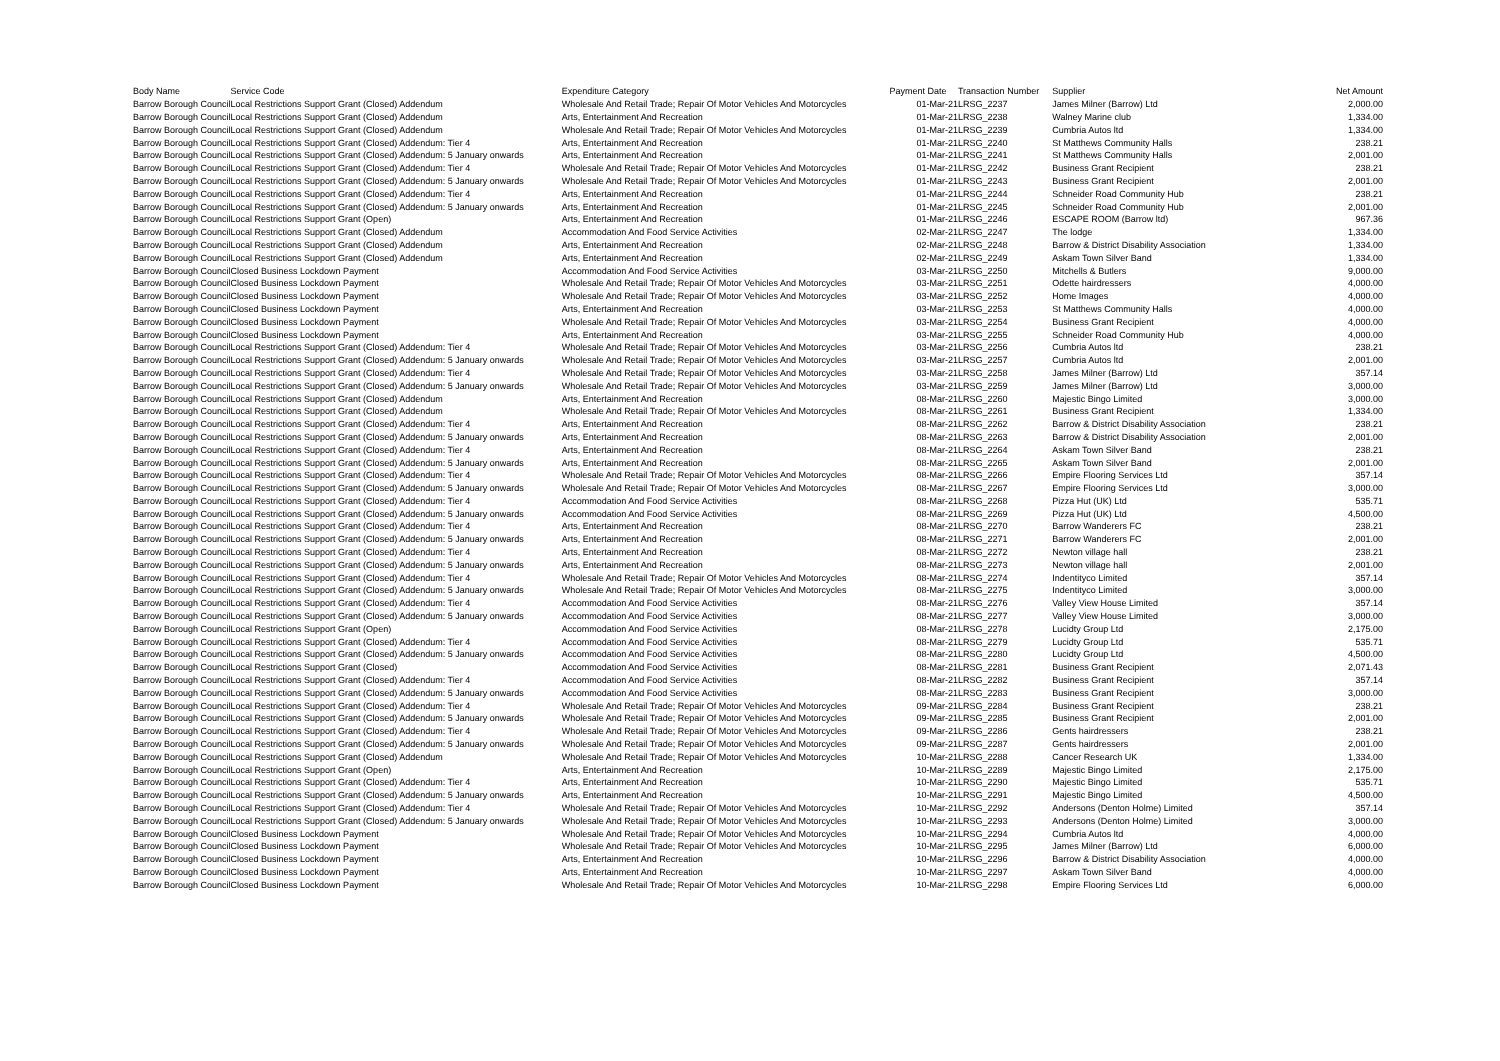| Body Name | Service Code | Expenditure Category | Payment Date | Transaction Number | Supplier | Net Amount |
| --- | --- | --- | --- | --- | --- | --- |
| Barrow Borough Council | Local Restrictions Support Grant (Closed) Addendum | Wholesale And Retail Trade; Repair Of Motor Vehicles And Motorcycles | 01-Mar-21 | LRSG_2237 | James Milner (Barrow) Ltd | 2,000.00 |
| Barrow Borough Council | Local Restrictions Support Grant (Closed) Addendum | Arts, Entertainment And Recreation | 01-Mar-21 | LRSG_2238 | Walney Marine club | 1,334.00 |
| Barrow Borough Council | Local Restrictions Support Grant (Closed) Addendum | Wholesale And Retail Trade; Repair Of Motor Vehicles And Motorcycles | 01-Mar-21 | LRSG_2239 | Cumbria Autos ltd | 1,334.00 |
| Barrow Borough Council | Local Restrictions Support Grant (Closed) Addendum: Tier 4 | Arts, Entertainment And Recreation | 01-Mar-21 | LRSG_2240 | St Matthews Community Halls | 238.21 |
| Barrow Borough Council | Local Restrictions Support Grant (Closed) Addendum: 5 January onwards | Arts, Entertainment And Recreation | 01-Mar-21 | LRSG_2241 | St Matthews Community Halls | 2,001.00 |
| Barrow Borough Council | Local Restrictions Support Grant (Closed) Addendum: Tier 4 | Wholesale And Retail Trade; Repair Of Motor Vehicles And Motorcycles | 01-Mar-21 | LRSG_2242 | Business Grant Recipient | 238.21 |
| Barrow Borough Council | Local Restrictions Support Grant (Closed) Addendum: 5 January onwards | Wholesale And Retail Trade; Repair Of Motor Vehicles And Motorcycles | 01-Mar-21 | LRSG_2243 | Business Grant Recipient | 2,001.00 |
| Barrow Borough Council | Local Restrictions Support Grant (Closed) Addendum: Tier 4 | Arts, Entertainment And Recreation | 01-Mar-21 | LRSG_2244 | Schneider Road Community Hub | 238.21 |
| Barrow Borough Council | Local Restrictions Support Grant (Closed) Addendum: 5 January onwards | Arts, Entertainment And Recreation | 01-Mar-21 | LRSG_2245 | Schneider Road Community Hub | 2,001.00 |
| Barrow Borough Council | Local Restrictions Support Grant (Open) | Arts, Entertainment And Recreation | 01-Mar-21 | LRSG_2246 | ESCAPE ROOM (Barrow ltd) | 967.36 |
| Barrow Borough Council | Local Restrictions Support Grant (Closed) Addendum | Accommodation And Food Service Activities | 02-Mar-21 | LRSG_2247 | The lodge | 1,334.00 |
| Barrow Borough Council | Local Restrictions Support Grant (Closed) Addendum | Arts, Entertainment And Recreation | 02-Mar-21 | LRSG_2248 | Barrow & District Disability Association | 1,334.00 |
| Barrow Borough Council | Local Restrictions Support Grant (Closed) Addendum | Arts, Entertainment And Recreation | 02-Mar-21 | LRSG_2249 | Askam Town Silver Band | 1,334.00 |
| Barrow Borough Council | Closed Business Lockdown Payment | Accommodation And Food Service Activities | 03-Mar-21 | LRSG_2250 | Mitchells & Butlers | 9,000.00 |
| Barrow Borough Council | Closed Business Lockdown Payment | Wholesale And Retail Trade; Repair Of Motor Vehicles And Motorcycles | 03-Mar-21 | LRSG_2251 | Odette hairdressers | 4,000.00 |
| Barrow Borough Council | Closed Business Lockdown Payment | Wholesale And Retail Trade; Repair Of Motor Vehicles And Motorcycles | 03-Mar-21 | LRSG_2252 | Home Images | 4,000.00 |
| Barrow Borough Council | Closed Business Lockdown Payment | Arts, Entertainment And Recreation | 03-Mar-21 | LRSG_2253 | St Matthews Community Halls | 4,000.00 |
| Barrow Borough Council | Closed Business Lockdown Payment | Wholesale And Retail Trade; Repair Of Motor Vehicles And Motorcycles | 03-Mar-21 | LRSG_2254 | Business Grant Recipient | 4,000.00 |
| Barrow Borough Council | Closed Business Lockdown Payment | Arts, Entertainment And Recreation | 03-Mar-21 | LRSG_2255 | Schneider Road Community Hub | 4,000.00 |
| Barrow Borough Council | Local Restrictions Support Grant (Closed) Addendum: Tier 4 | Wholesale And Retail Trade; Repair Of Motor Vehicles And Motorcycles | 03-Mar-21 | LRSG_2256 | Cumbria Autos ltd | 238.21 |
| Barrow Borough Council | Local Restrictions Support Grant (Closed) Addendum: 5 January onwards | Wholesale And Retail Trade; Repair Of Motor Vehicles And Motorcycles | 03-Mar-21 | LRSG_2257 | Cumbria Autos ltd | 2,001.00 |
| Barrow Borough Council | Local Restrictions Support Grant (Closed) Addendum: Tier 4 | Wholesale And Retail Trade; Repair Of Motor Vehicles And Motorcycles | 03-Mar-21 | LRSG_2258 | James Milner (Barrow) Ltd | 357.14 |
| Barrow Borough Council | Local Restrictions Support Grant (Closed) Addendum: 5 January onwards | Wholesale And Retail Trade; Repair Of Motor Vehicles And Motorcycles | 03-Mar-21 | LRSG_2259 | James Milner (Barrow) Ltd | 3,000.00 |
| Barrow Borough Council | Local Restrictions Support Grant (Closed) Addendum | Arts, Entertainment And Recreation | 08-Mar-21 | LRSG_2260 | Majestic Bingo Limited | 3,000.00 |
| Barrow Borough Council | Local Restrictions Support Grant (Closed) Addendum | Wholesale And Retail Trade; Repair Of Motor Vehicles And Motorcycles | 08-Mar-21 | LRSG_2261 | Business Grant Recipient | 1,334.00 |
| Barrow Borough Council | Local Restrictions Support Grant (Closed) Addendum: Tier 4 | Arts, Entertainment And Recreation | 08-Mar-21 | LRSG_2262 | Barrow & District Disability Association | 238.21 |
| Barrow Borough Council | Local Restrictions Support Grant (Closed) Addendum: 5 January onwards | Arts, Entertainment And Recreation | 08-Mar-21 | LRSG_2263 | Barrow & District Disability Association | 2,001.00 |
| Barrow Borough Council | Local Restrictions Support Grant (Closed) Addendum: Tier 4 | Arts, Entertainment And Recreation | 08-Mar-21 | LRSG_2264 | Askam Town Silver Band | 238.21 |
| Barrow Borough Council | Local Restrictions Support Grant (Closed) Addendum: 5 January onwards | Arts, Entertainment And Recreation | 08-Mar-21 | LRSG_2265 | Askam Town Silver Band | 2,001.00 |
| Barrow Borough Council | Local Restrictions Support Grant (Closed) Addendum: Tier 4 | Wholesale And Retail Trade; Repair Of Motor Vehicles And Motorcycles | 08-Mar-21 | LRSG_2266 | Empire Flooring Services Ltd | 357.14 |
| Barrow Borough Council | Local Restrictions Support Grant (Closed) Addendum: 5 January onwards | Wholesale And Retail Trade; Repair Of Motor Vehicles And Motorcycles | 08-Mar-21 | LRSG_2267 | Empire Flooring Services Ltd | 3,000.00 |
| Barrow Borough Council | Local Restrictions Support Grant (Closed) Addendum: Tier 4 | Accommodation And Food Service Activities | 08-Mar-21 | LRSG_2268 | Pizza Hut (UK) Ltd | 535.71 |
| Barrow Borough Council | Local Restrictions Support Grant (Closed) Addendum: 5 January onwards | Accommodation And Food Service Activities | 08-Mar-21 | LRSG_2269 | Pizza Hut (UK) Ltd | 4,500.00 |
| Barrow Borough Council | Local Restrictions Support Grant (Closed) Addendum: Tier 4 | Arts, Entertainment And Recreation | 08-Mar-21 | LRSG_2270 | Barrow Wanderers FC | 238.21 |
| Barrow Borough Council | Local Restrictions Support Grant (Closed) Addendum: 5 January onwards | Arts, Entertainment And Recreation | 08-Mar-21 | LRSG_2271 | Barrow Wanderers FC | 2,001.00 |
| Barrow Borough Council | Local Restrictions Support Grant (Closed) Addendum: Tier 4 | Arts, Entertainment And Recreation | 08-Mar-21 | LRSG_2272 | Newton village hall | 238.21 |
| Barrow Borough Council | Local Restrictions Support Grant (Closed) Addendum: 5 January onwards | Arts, Entertainment And Recreation | 08-Mar-21 | LRSG_2273 | Newton village hall | 2,001.00 |
| Barrow Borough Council | Local Restrictions Support Grant (Closed) Addendum: Tier 4 | Wholesale And Retail Trade; Repair Of Motor Vehicles And Motorcycles | 08-Mar-21 | LRSG_2274 | Indentityco Limited | 357.14 |
| Barrow Borough Council | Local Restrictions Support Grant (Closed) Addendum: 5 January onwards | Wholesale And Retail Trade; Repair Of Motor Vehicles And Motorcycles | 08-Mar-21 | LRSG_2275 | Indentityco Limited | 3,000.00 |
| Barrow Borough Council | Local Restrictions Support Grant (Closed) Addendum: Tier 4 | Accommodation And Food Service Activities | 08-Mar-21 | LRSG_2276 | Valley View House Limited | 357.14 |
| Barrow Borough Council | Local Restrictions Support Grant (Closed) Addendum: 5 January onwards | Accommodation And Food Service Activities | 08-Mar-21 | LRSG_2277 | Valley View House Limited | 3,000.00 |
| Barrow Borough Council | Local Restrictions Support Grant (Open) | Accommodation And Food Service Activities | 08-Mar-21 | LRSG_2278 | Lucidty Group Ltd | 2,175.00 |
| Barrow Borough Council | Local Restrictions Support Grant (Closed) Addendum: Tier 4 | Accommodation And Food Service Activities | 08-Mar-21 | LRSG_2279 | Lucidty Group Ltd | 535.71 |
| Barrow Borough Council | Local Restrictions Support Grant (Closed) Addendum: 5 January onwards | Accommodation And Food Service Activities | 08-Mar-21 | LRSG_2280 | Lucidty Group Ltd | 4,500.00 |
| Barrow Borough Council | Local Restrictions Support Grant (Closed) | Accommodation And Food Service Activities | 08-Mar-21 | LRSG_2281 | Business Grant Recipient | 2,071.43 |
| Barrow Borough Council | Local Restrictions Support Grant (Closed) Addendum: Tier 4 | Accommodation And Food Service Activities | 08-Mar-21 | LRSG_2282 | Business Grant Recipient | 357.14 |
| Barrow Borough Council | Local Restrictions Support Grant (Closed) Addendum: 5 January onwards | Accommodation And Food Service Activities | 08-Mar-21 | LRSG_2283 | Business Grant Recipient | 3,000.00 |
| Barrow Borough Council | Local Restrictions Support Grant (Closed) Addendum: Tier 4 | Wholesale And Retail Trade; Repair Of Motor Vehicles And Motorcycles | 09-Mar-21 | LRSG_2284 | Business Grant Recipient | 238.21 |
| Barrow Borough Council | Local Restrictions Support Grant (Closed) Addendum: 5 January onwards | Wholesale And Retail Trade; Repair Of Motor Vehicles And Motorcycles | 09-Mar-21 | LRSG_2285 | Business Grant Recipient | 2,001.00 |
| Barrow Borough Council | Local Restrictions Support Grant (Closed) Addendum: Tier 4 | Wholesale And Retail Trade; Repair Of Motor Vehicles And Motorcycles | 09-Mar-21 | LRSG_2286 | Gents hairdressers | 238.21 |
| Barrow Borough Council | Local Restrictions Support Grant (Closed) Addendum: 5 January onwards | Wholesale And Retail Trade; Repair Of Motor Vehicles And Motorcycles | 09-Mar-21 | LRSG_2287 | Gents hairdressers | 2,001.00 |
| Barrow Borough Council | Local Restrictions Support Grant (Closed) Addendum | Wholesale And Retail Trade; Repair Of Motor Vehicles And Motorcycles | 10-Mar-21 | LRSG_2288 | Cancer Research UK | 1,334.00 |
| Barrow Borough Council | Local Restrictions Support Grant (Open) | Arts, Entertainment And Recreation | 10-Mar-21 | LRSG_2289 | Majestic Bingo Limited | 2,175.00 |
| Barrow Borough Council | Local Restrictions Support Grant (Closed) Addendum: Tier 4 | Arts, Entertainment And Recreation | 10-Mar-21 | LRSG_2290 | Majestic Bingo Limited | 535.71 |
| Barrow Borough Council | Local Restrictions Support Grant (Closed) Addendum: 5 January onwards | Arts, Entertainment And Recreation | 10-Mar-21 | LRSG_2291 | Majestic Bingo Limited | 4,500.00 |
| Barrow Borough Council | Local Restrictions Support Grant (Closed) Addendum: Tier 4 | Wholesale And Retail Trade; Repair Of Motor Vehicles And Motorcycles | 10-Mar-21 | LRSG_2292 | Andersons (Denton Holme) Limited | 357.14 |
| Barrow Borough Council | Local Restrictions Support Grant (Closed) Addendum: 5 January onwards | Wholesale And Retail Trade; Repair Of Motor Vehicles And Motorcycles | 10-Mar-21 | LRSG_2293 | Andersons (Denton Holme) Limited | 3,000.00 |
| Barrow Borough Council | Closed Business Lockdown Payment | Wholesale And Retail Trade; Repair Of Motor Vehicles And Motorcycles | 10-Mar-21 | LRSG_2294 | Cumbria Autos ltd | 4,000.00 |
| Barrow Borough Council | Closed Business Lockdown Payment | Wholesale And Retail Trade; Repair Of Motor Vehicles And Motorcycles | 10-Mar-21 | LRSG_2295 | James Milner (Barrow) Ltd | 6,000.00 |
| Barrow Borough Council | Closed Business Lockdown Payment | Arts, Entertainment And Recreation | 10-Mar-21 | LRSG_2296 | Barrow & District Disability Association | 4,000.00 |
| Barrow Borough Council | Closed Business Lockdown Payment | Arts, Entertainment And Recreation | 10-Mar-21 | LRSG_2297 | Askam Town Silver Band | 4,000.00 |
| Barrow Borough Council | Closed Business Lockdown Payment | Wholesale And Retail Trade; Repair Of Motor Vehicles And Motorcycles | 10-Mar-21 | LRSG_2298 | Empire Flooring Services Ltd | 6,000.00 |